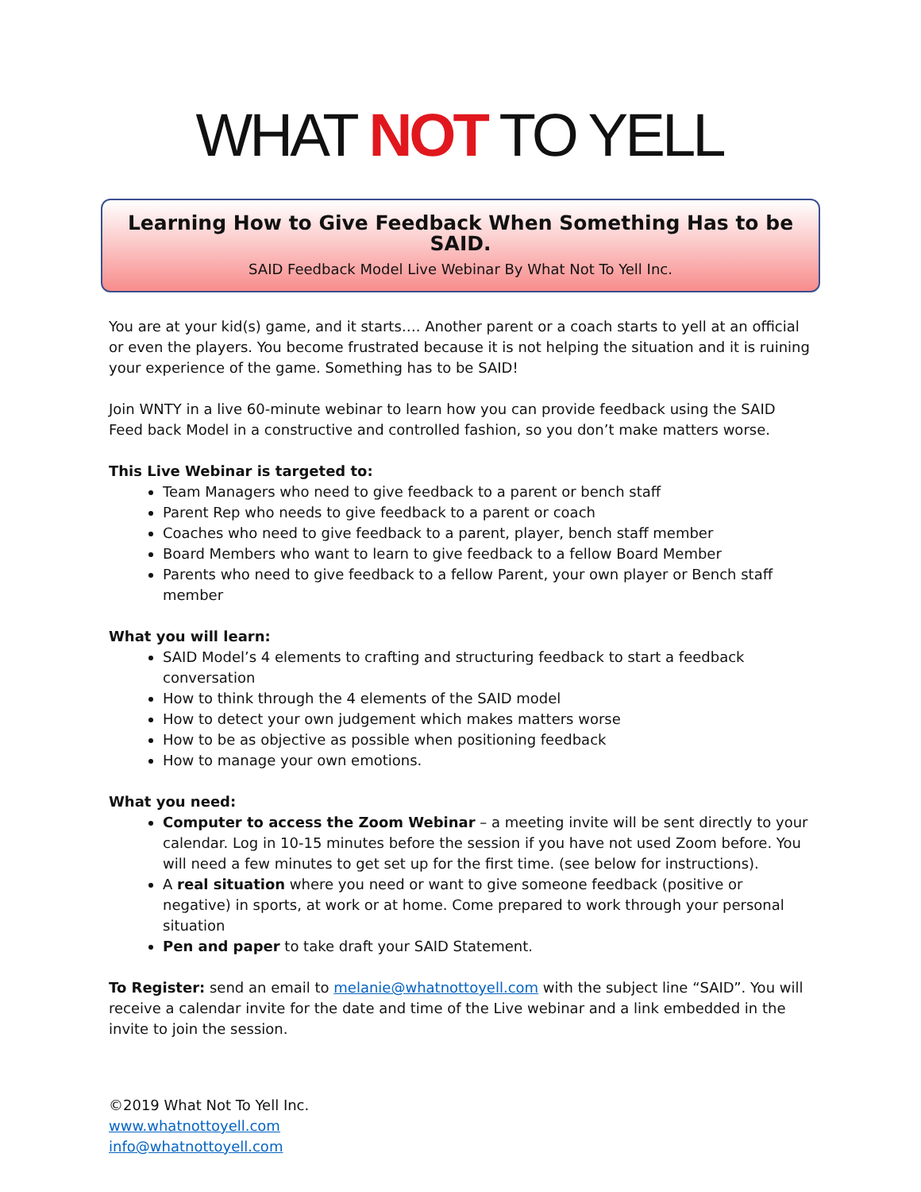WHAT NOT TO YELL
Learning How to Give Feedback When Something Has to be SAID.
SAID Feedback Model Live Webinar By What Not To Yell Inc.
You are at your kid(s) game, and it starts…. Another parent or a coach starts to yell at an official or even the players. You become frustrated because it is not helping the situation and it is ruining your experience of the game. Something has to be SAID!
Join WNTY in a live 60-minute webinar to learn how you can provide feedback using the SAID Feed back Model in a constructive and controlled fashion, so you don’t make matters worse.
This Live Webinar is targeted to:
Team Managers who need to give feedback to a parent or bench staff
Parent Rep who needs to give feedback to a parent or coach
Coaches who need to give feedback to a parent, player, bench staff member
Board Members who want to learn to give feedback to a fellow Board Member
Parents who need to give feedback to a fellow Parent, your own player or Bench staff member
What you will learn:
SAID Model’s 4 elements to crafting and structuring feedback to start a feedback conversation
How to think through the 4 elements of the SAID model
How to detect your own judgement which makes matters worse
How to be as objective as possible when positioning feedback
How to manage your own emotions.
What you need:
Computer to access the Zoom Webinar – a meeting invite will be sent directly to your calendar. Log in 10-15 minutes before the session if you have not used Zoom before. You will need a few minutes to get set up for the first time. (see below for instructions).
A real situation where you need or want to give someone feedback (positive or negative) in sports, at work or at home. Come prepared to work through your personal situation
Pen and paper to take draft your SAID Statement.
To Register: send an email to melanie@whatnottoyell.com with the subject line “SAID”. You will receive a calendar invite for the date and time of the Live webinar and a link embedded in the invite to join the session.
©2019 What Not To Yell Inc.
www.whatnottoyell.com
info@whatnottoyell.com